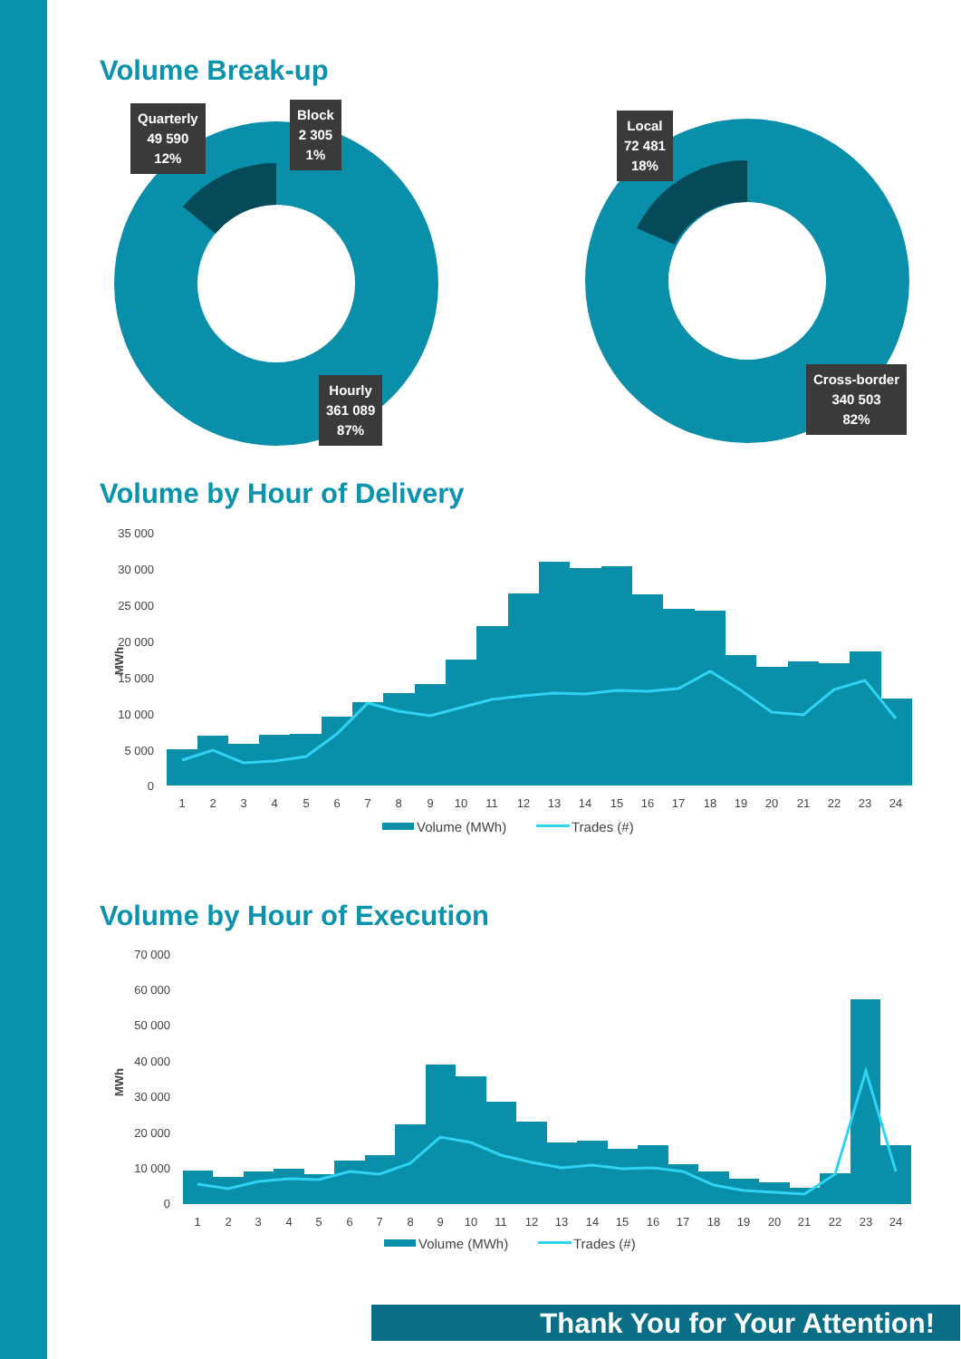Volume Break-up
Quarterly
49 590
12%
Block
2 305
1%
Hourly
361 089
87%
Local
72 481
18%
Cross-border
340 503
82%
Volume by Hour of Delivery
35 000
30 000
25 000
20 000
15 000
10 000
5 000
0
MWh
1
2
3
4
5
6
7
8
9
10
11
12
13
14
15
16
17
18
19
20
21
22
23
24
Volume (MWh)
Trades (#)
Volume by Hour of Execution
70 000
60 000
50 000
40 000
30 000
20 000
10 000
0
MWh
1
2
3
4
5
6
7
8
9
10
11
12
13
14
15
16
17
18
19
20
21
22
23
24
Volume (MWh)
Trades (#)
Thank You for Your Attention!